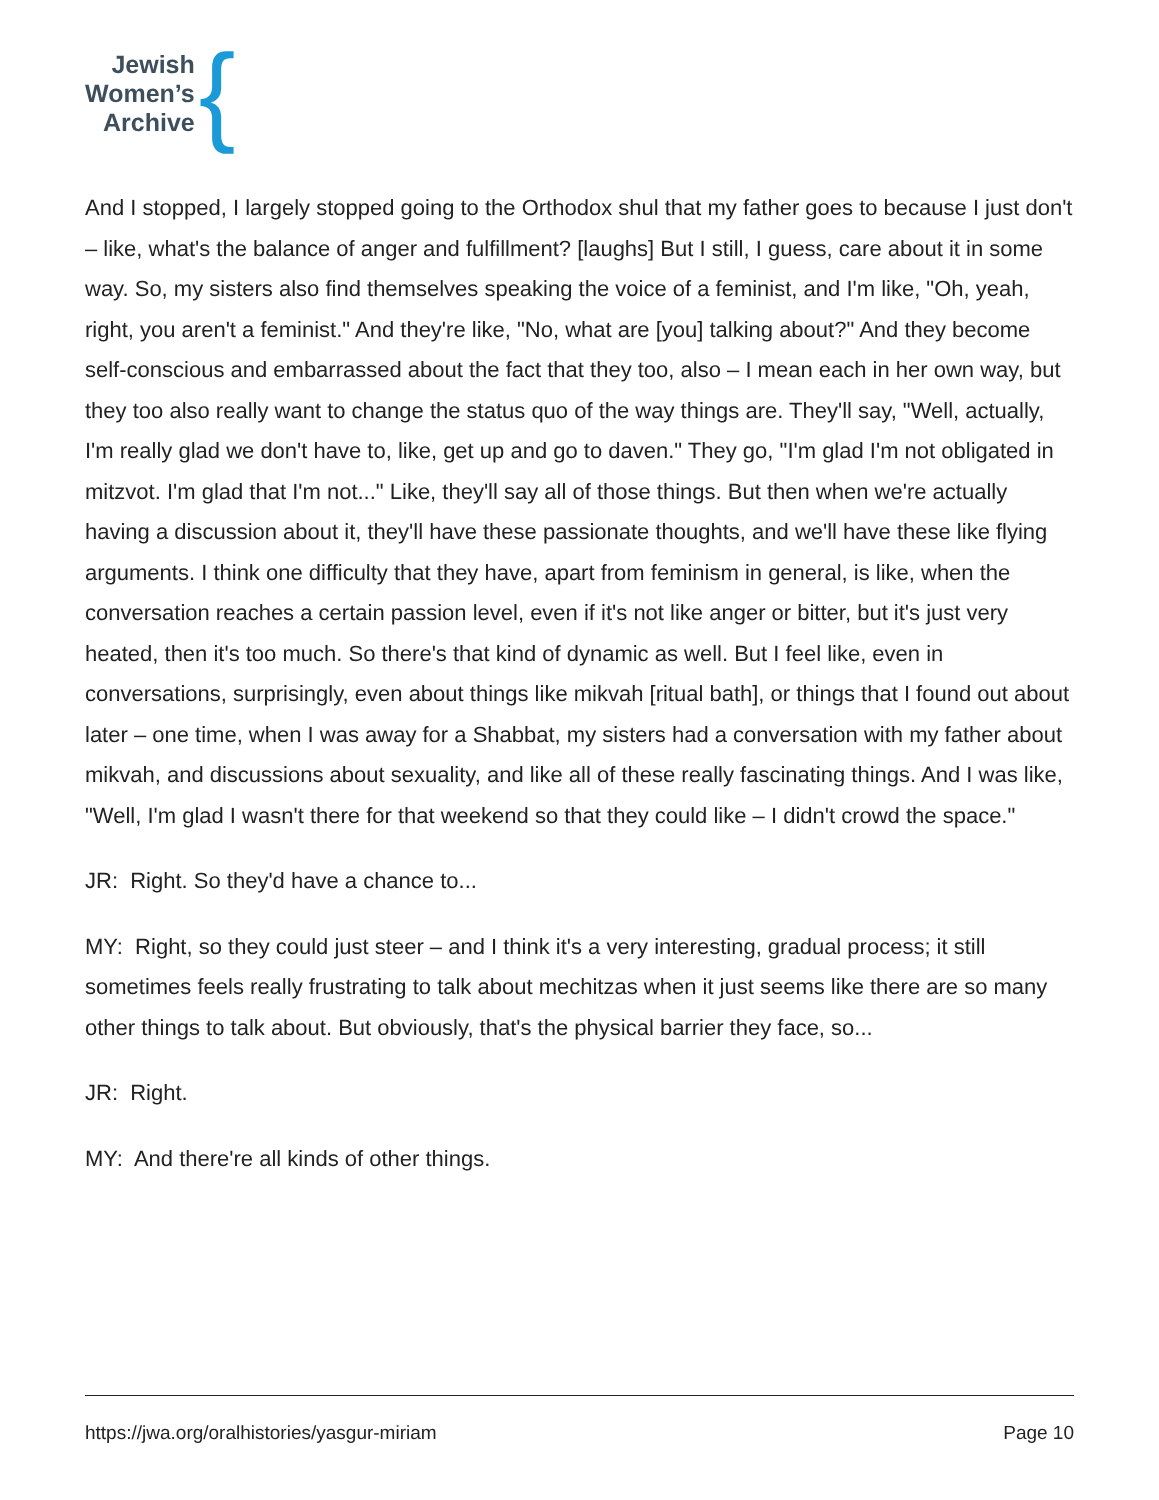Jewish
Women’s
Archive
{
And I stopped, I largely stopped going to the Orthodox shul that my father goes to because I just don't – like, what's the balance of anger and fulfillment? [laughs] But I still, I guess, care about it in some way. So, my sisters also find themselves speaking the voice of a feminist, and I'm like, "Oh, yeah, right, you aren't a feminist." And they're like, "No, what are [you] talking about?" And they become self-conscious and embarrassed about the fact that they too, also – I mean each in her own way, but they too also really want to change the status quo of the way things are. They'll say, "Well, actually, I'm really glad we don't have to, like, get up and go to daven." They go, "I'm glad I'm not obligated in mitzvot. I'm glad that I'm not..." Like, they'll say all of those things. But then when we're actually having a discussion about it, they'll have these passionate thoughts, and we'll have these like flying arguments. I think one difficulty that they have, apart from feminism in general, is like, when the conversation reaches a certain passion level, even if it's not like anger or bitter, but it's just very heated, then it's too much. So there's that kind of dynamic as well. But I feel like, even in conversations, surprisingly, even about things like mikvah [ritual bath], or things that I found out about later – one time, when I was away for a Shabbat, my sisters had a conversation with my father about mikvah, and discussions about sexuality, and like all of these really fascinating things. And I was like, "Well, I'm glad I wasn't there for that weekend so that they could like – I didn't crowd the space."
JR: Right. So they'd have a chance to...
MY: Right, so they could just steer – and I think it's a very interesting, gradual process; it still sometimes feels really frustrating to talk about mechitzas when it just seems like there are so many other things to talk about. But obviously, that's the physical barrier they face, so...
JR: Right.
MY: And there're all kinds of other things.
https://jwa.org/oralhistories/yasgur-miriam Page 10